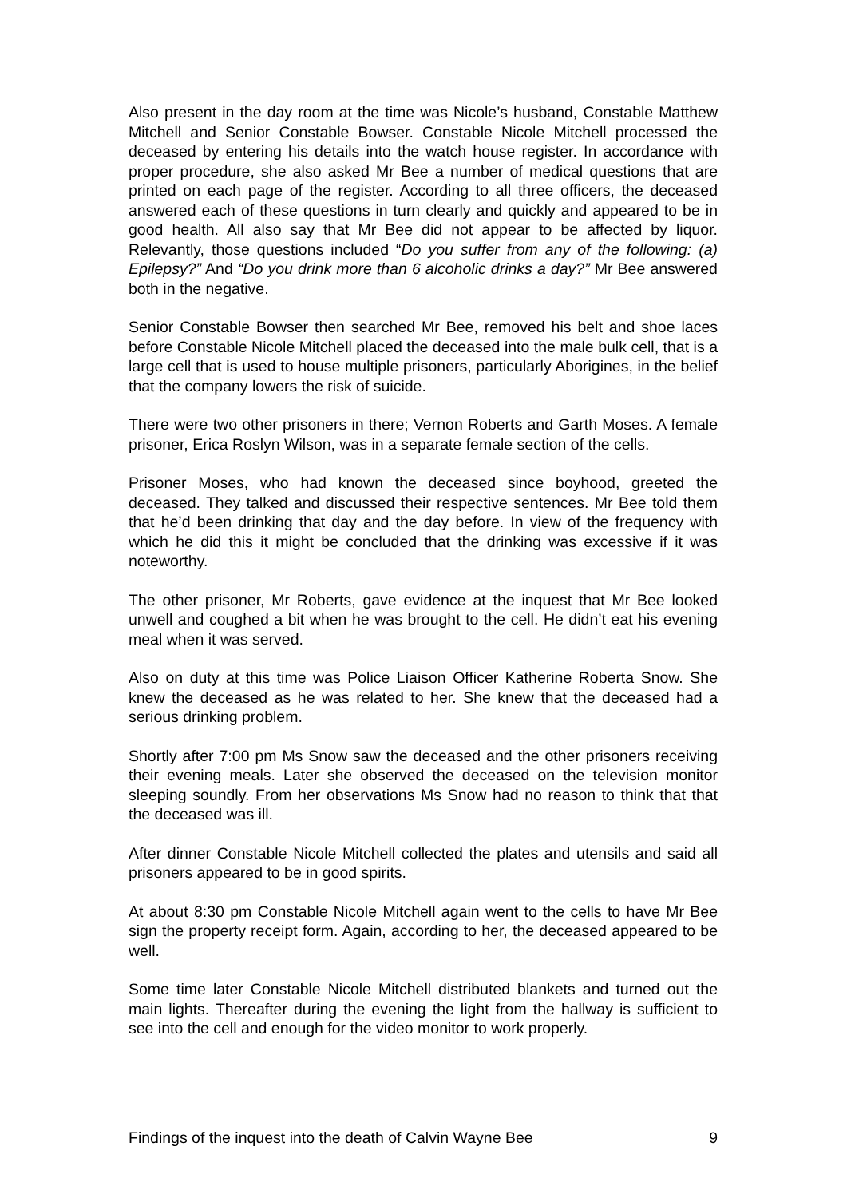Also present in the day room at the time was Nicole’s husband, Constable Matthew Mitchell and Senior Constable Bowser. Constable Nicole Mitchell processed the deceased by entering his details into the watch house register. In accordance with proper procedure, she also asked Mr Bee a number of medical questions that are printed on each page of the register. According to all three officers, the deceased answered each of these questions in turn clearly and quickly and appeared to be in good health. All also say that Mr Bee did not appear to be affected by liquor. Relevantly, those questions included “Do you suffer from any of the following: (a) Epilepsy?” And “Do you drink more than 6 alcoholic drinks a day?” Mr Bee answered both in the negative.
Senior Constable Bowser then searched Mr Bee, removed his belt and shoe laces before Constable Nicole Mitchell placed the deceased into the male bulk cell, that is a large cell that is used to house multiple prisoners, particularly Aborigines, in the belief that the company lowers the risk of suicide.
There were two other prisoners in there; Vernon Roberts and Garth Moses. A female prisoner, Erica Roslyn Wilson, was in a separate female section of the cells.
Prisoner Moses, who had known the deceased since boyhood, greeted the deceased. They talked and discussed their respective sentences. Mr Bee told them that he’d been drinking that day and the day before. In view of the frequency with which he did this it might be concluded that the drinking was excessive if it was noteworthy.
The other prisoner, Mr Roberts, gave evidence at the inquest that Mr Bee looked unwell and coughed a bit when he was brought to the cell. He didn’t eat his evening meal when it was served.
Also on duty at this time was Police Liaison Officer Katherine Roberta Snow. She knew the deceased as he was related to her. She knew that the deceased had a serious drinking problem.
Shortly after 7:00 pm Ms Snow saw the deceased and the other prisoners receiving their evening meals. Later she observed the deceased on the television monitor sleeping soundly. From her observations Ms Snow had no reason to think that that the deceased was ill.
After dinner Constable Nicole Mitchell collected the plates and utensils and said all prisoners appeared to be in good spirits.
At about 8:30 pm Constable Nicole Mitchell again went to the cells to have Mr Bee sign the property receipt form. Again, according to her, the deceased appeared to be well.
Some time later Constable Nicole Mitchell distributed blankets and turned out the main lights. Thereafter during the evening the light from the hallway is sufficient to see into the cell and enough for the video monitor to work properly.
Findings of the inquest into the death of Calvin Wayne Bee 9